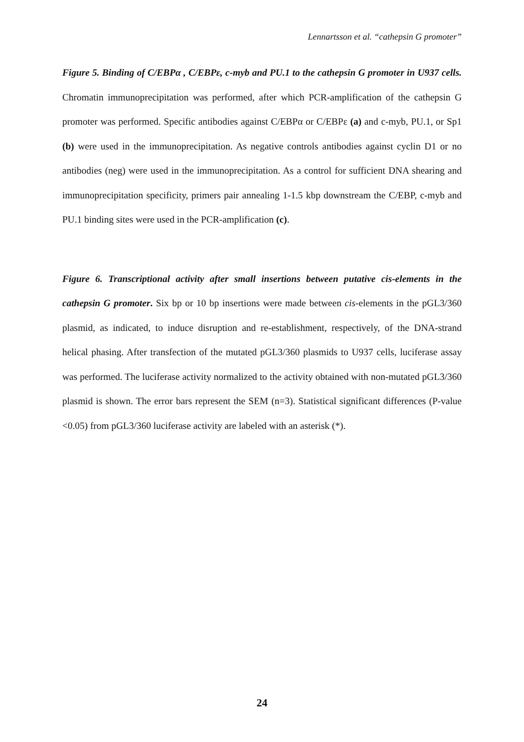Lennartsson et al. “cathepsin G promoter”
Figure 5. Binding of C/EBPα , C/EBPε, c-myb and PU.1 to the cathepsin G promoter in U937 cells. Chromatin immunoprecipitation was performed, after which PCR-amplification of the cathepsin G promoter was performed. Specific antibodies against C/EBPα or C/EBPε (a) and c-myb, PU.1, or Sp1 (b) were used in the immunoprecipitation. As negative controls antibodies against cyclin D1 or no antibodies (neg) were used in the immunoprecipitation. As a control for sufficient DNA shearing and immunoprecipitation specificity, primers pair annealing 1-1.5 kbp downstream the C/EBP, c-myb and PU.1 binding sites were used in the PCR-amplification (c).
Figure 6. Transcriptional activity after small insertions between putative cis-elements in the cathepsin G promoter. Six bp or 10 bp insertions were made between cis-elements in the pGL3/360 plasmid, as indicated, to induce disruption and re-establishment, respectively, of the DNA-strand helical phasing. After transfection of the mutated pGL3/360 plasmids to U937 cells, luciferase assay was performed. The luciferase activity normalized to the activity obtained with non-mutated pGL3/360 plasmid is shown. The error bars represent the SEM (n=3). Statistical significant differences (P-value <0.05) from pGL3/360 luciferase activity are labeled with an asterisk (*).
24